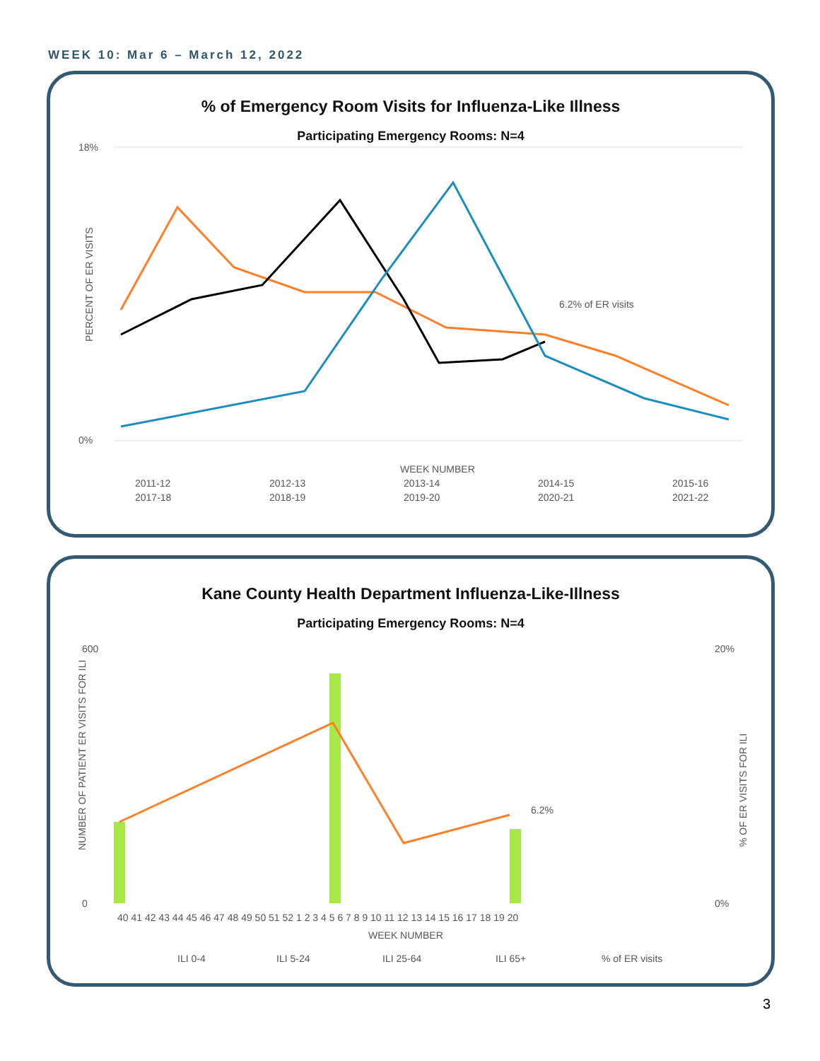WEEK 10: Mar 6 – March 12, 2022
% of Emergency Room Visits for Influenza-Like Illness
Participating Emergency Rooms: N=4
18%
0%
PERCENT OF ER VISITS
6.2% of ER visits
WEEK NUMBER
2011-12
2012-13
2013-14
2014-15
2015-16
2017-18
2018-19
2019-20
2020-21
2021-22
Kane County Health Department Influenza-Like-Illness
Participating Emergency Rooms: N=4
600
0
20%
0%
NUMBER OF PATIENT ER VISITS FOR ILI
% OF ER VISITS FOR ILI
6.2%
40 41 42 43 44 45 46 47 48 49 50 51 52 1 2 3 4 5 6 7 8 9 10 11 12 13 14 15 16 17 18 19 20
WEEK NUMBER
ILI 0-4
ILI 5-24
ILI 25-64
ILI 65+
% of ER visits
3